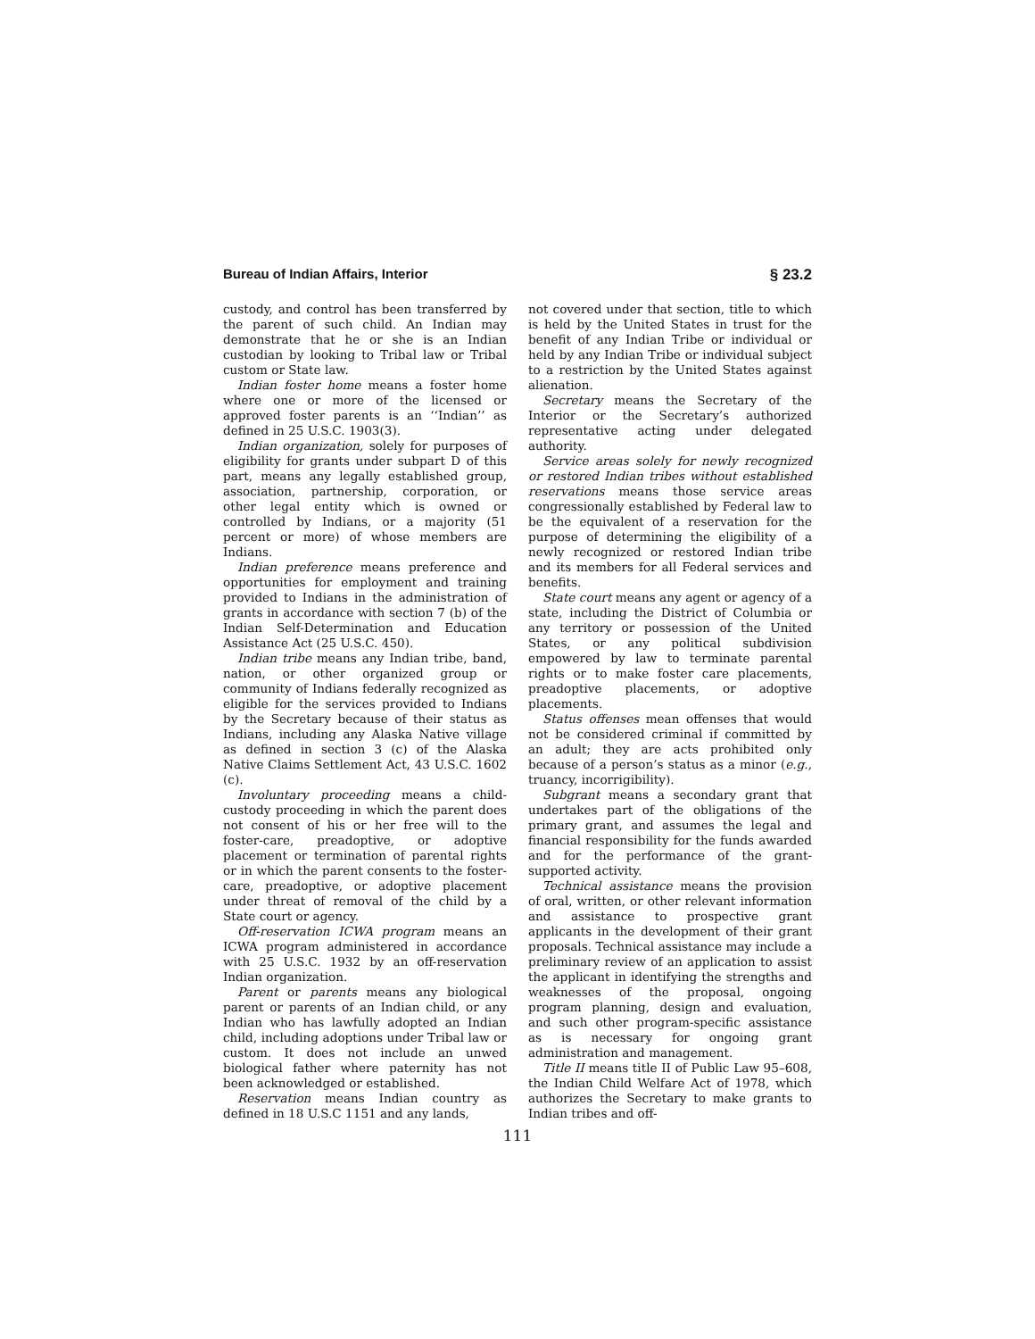Bureau of Indian Affairs, Interior § 23.2
custody, and control has been transferred by the parent of such child. An Indian may demonstrate that he or she is an Indian custodian by looking to Tribal law or Tribal custom or State law.
Indian foster home means a foster home where one or more of the licensed or approved foster parents is an ‘‘Indian’’ as defined in 25 U.S.C. 1903(3).
Indian organization, solely for purposes of eligibility for grants under subpart D of this part, means any legally established group, association, partnership, corporation, or other legal entity which is owned or controlled by Indians, or a majority (51 percent or more) of whose members are Indians.
Indian preference means preference and opportunities for employment and training provided to Indians in the administration of grants in accordance with section 7 (b) of the Indian Self-Determination and Education Assistance Act (25 U.S.C. 450).
Indian tribe means any Indian tribe, band, nation, or other organized group or community of Indians federally recognized as eligible for the services provided to Indians by the Secretary because of their status as Indians, including any Alaska Native village as defined in section 3 (c) of the Alaska Native Claims Settlement Act, 43 U.S.C. 1602 (c).
Involuntary proceeding means a child-custody proceeding in which the parent does not consent of his or her free will to the foster-care, preadoptive, or adoptive placement or termination of parental rights or in which the parent consents to the foster-care, preadoptive, or adoptive placement under threat of removal of the child by a State court or agency.
Off-reservation ICWA program means an ICWA program administered in accordance with 25 U.S.C. 1932 by an off-reservation Indian organization.
Parent or parents means any biological parent or parents of an Indian child, or any Indian who has lawfully adopted an Indian child, including adoptions under Tribal law or custom. It does not include an unwed biological father where paternity has not been acknowledged or established.
Reservation means Indian country as defined in 18 U.S.C 1151 and any lands,
not covered under that section, title to which is held by the United States in trust for the benefit of any Indian Tribe or individual or held by any Indian Tribe or individual subject to a restriction by the United States against alienation.
Secretary means the Secretary of the Interior or the Secretary’s authorized representative acting under delegated authority.
Service areas solely for newly recognized or restored Indian tribes without established reservations means those service areas congressionally established by Federal law to be the equivalent of a reservation for the purpose of determining the eligibility of a newly recognized or restored Indian tribe and its members for all Federal services and benefits.
State court means any agent or agency of a state, including the District of Columbia or any territory or possession of the United States, or any political subdivision empowered by law to terminate parental rights or to make foster care placements, preadoptive placements, or adoptive placements.
Status offenses mean offenses that would not be considered criminal if committed by an adult; they are acts prohibited only because of a person’s status as a minor (e.g., truancy, incorrigibility).
Subgrant means a secondary grant that undertakes part of the obligations of the primary grant, and assumes the legal and financial responsibility for the funds awarded and for the performance of the grant-supported activity.
Technical assistance means the provision of oral, written, or other relevant information and assistance to prospective grant applicants in the development of their grant proposals. Technical assistance may include a preliminary review of an application to assist the applicant in identifying the strengths and weaknesses of the proposal, ongoing program planning, design and evaluation, and such other program-specific assistance as is necessary for ongoing grant administration and management.
Title II means title II of Public Law 95–608, the Indian Child Welfare Act of 1978, which authorizes the Secretary to make grants to Indian tribes and off-
111